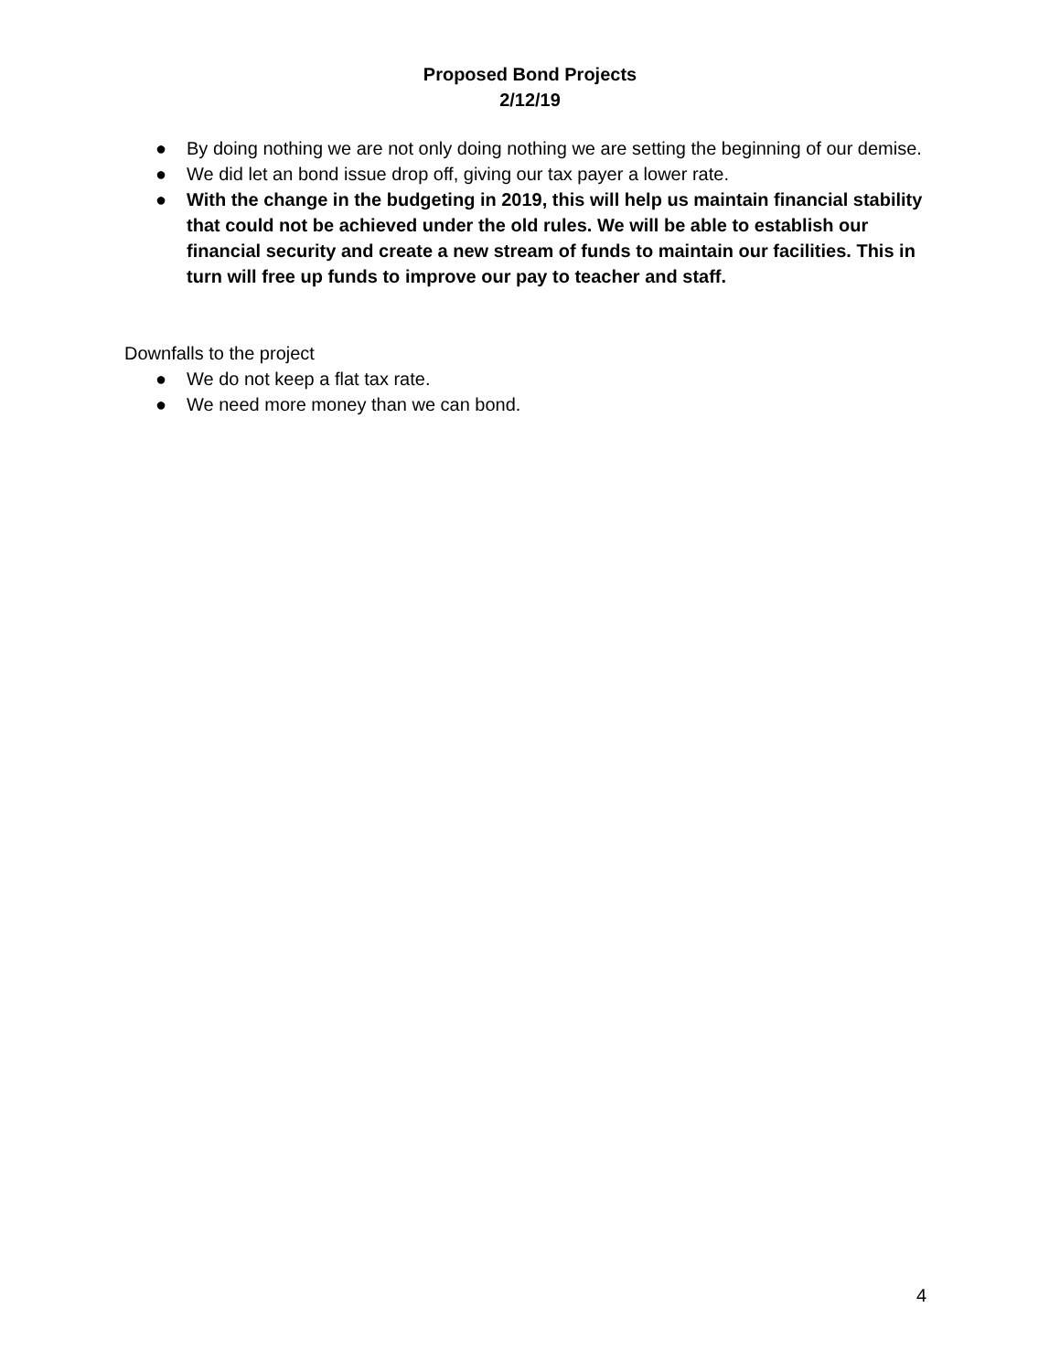Proposed Bond Projects
2/12/19
● By doing nothing we are not only doing nothing we are setting the beginning of our demise.
● We did let an bond issue drop off, giving our tax payer a lower rate.
● With the change in the budgeting in 2019, this will help us maintain financial stability that could not be achieved under the old rules. We will be able to establish our financial security and create a new stream of funds to maintain our facilities. This in turn will free up funds to improve our pay to teacher and staff.
Downfalls to the project
● We do not keep a flat tax rate.
● We need more money than we can bond.
4